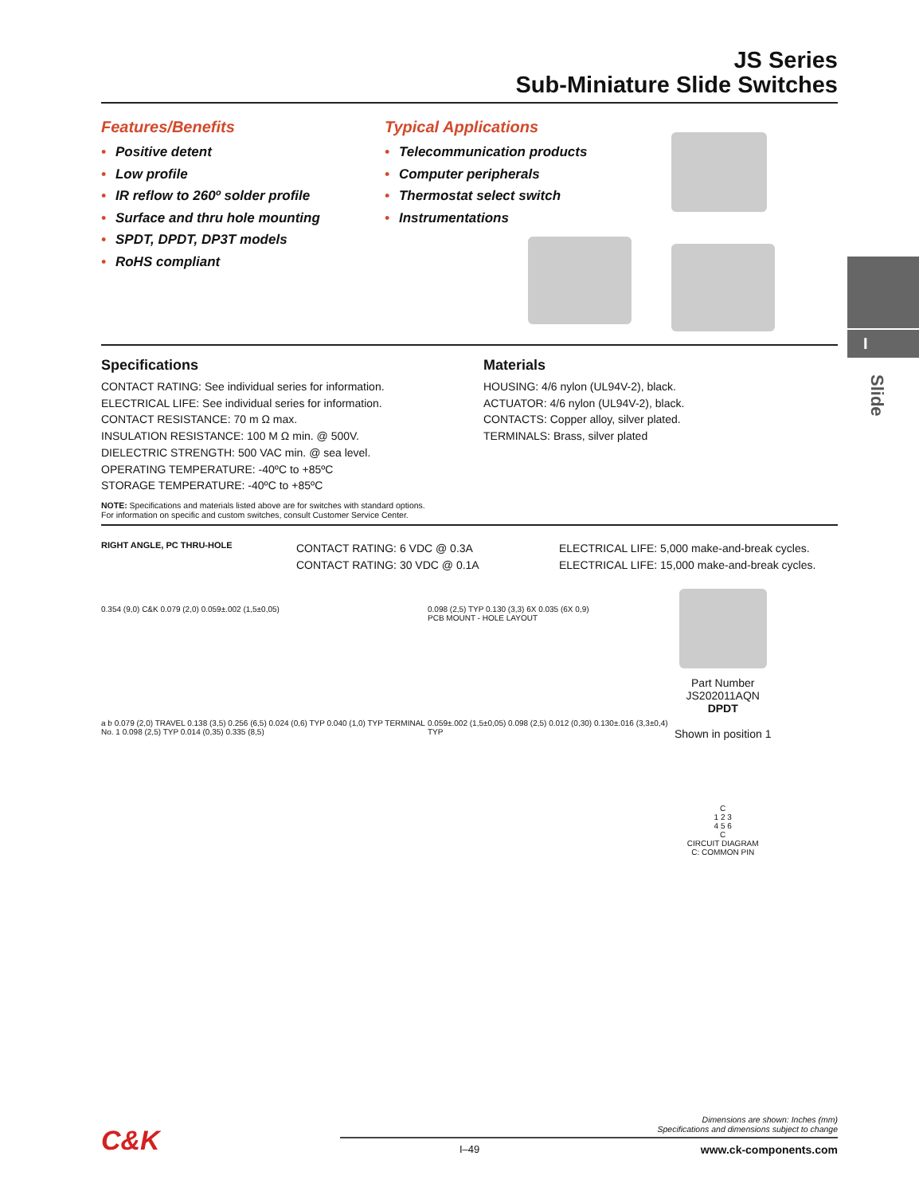I
Slide
JS Series
Sub-Miniature Slide Switches
Features/Benefits
• Positive detent
• Low profile
• IR reflow to 260º solder profile
• Surface and thru hole mounting
• SPDT, DPDT, DP3T models
• RoHS compliant
Typical Applications
• Telecommunication products
• Computer peripherals
• Thermostat select switch
• Instrumentations
Specifications
CONTACT RATING: See individual series for information.
ELECTRICAL LIFE: See individual series for information.
CONTACT RESISTANCE: 70 m Ω max.
INSULATION RESISTANCE: 100 M Ω min. @ 500V.
DIELECTRIC STRENGTH: 500 VAC min. @ sea level.
OPERATING TEMPERATURE: -40ºC to +85ºC
STORAGE TEMPERATURE: -40ºC to +85ºC
Materials
HOUSING: 4/6 nylon (UL94V-2), black.
ACTUATOR: 4/6 nylon (UL94V-2), black.
CONTACTS: Copper alloy, silver plated.
TERMINALS: Brass, silver plated
NOTE: Specifications and materials listed above are for switches with standard options.
For information on specific and custom switches, consult Customer Service Center.
RIGHT ANGLE, PC THRU-HOLE
CONTACT RATING: 6 VDC @ 0.3A
CONTACT RATING: 30 VDC @ 0.1A
ELECTRICAL LIFE: 5,000 make-and-break cycles.
ELECTRICAL LIFE: 15,000 make-and-break cycles.
0.354 (9,0) C&K 0.079 (2,0) 0.059±.002 (1,5±0,05)
a b 0.079 (2,0) TRAVEL 0.138 (3,5) 0.256 (6,5) 0.024 (0,6) TYP 0.040 (1,0) TYP TERMINAL No. 1 0.098 (2,5) TYP 0.014 (0,35) 0.335 (8,5)
0.098 (2,5) TYP 0.130 (3,3) 6X 0.035 (6X 0,9)
PCB MOUNT - HOLE LAYOUT
0.059±.002 (1,5±0,05) 0.098 (2,5) 0.012 (0,30) 0.130±.016 (3,3±0,4) TYP
Part Number
JS202011AQN
DPDT
Shown in position 1
C
1 2 3
4 5 6
C
CIRCUIT DIAGRAM
C: COMMON PIN
C&K
Dimensions are shown: Inches (mm)
Specifications and dimensions subject to change
I–49 www.ck-components.com